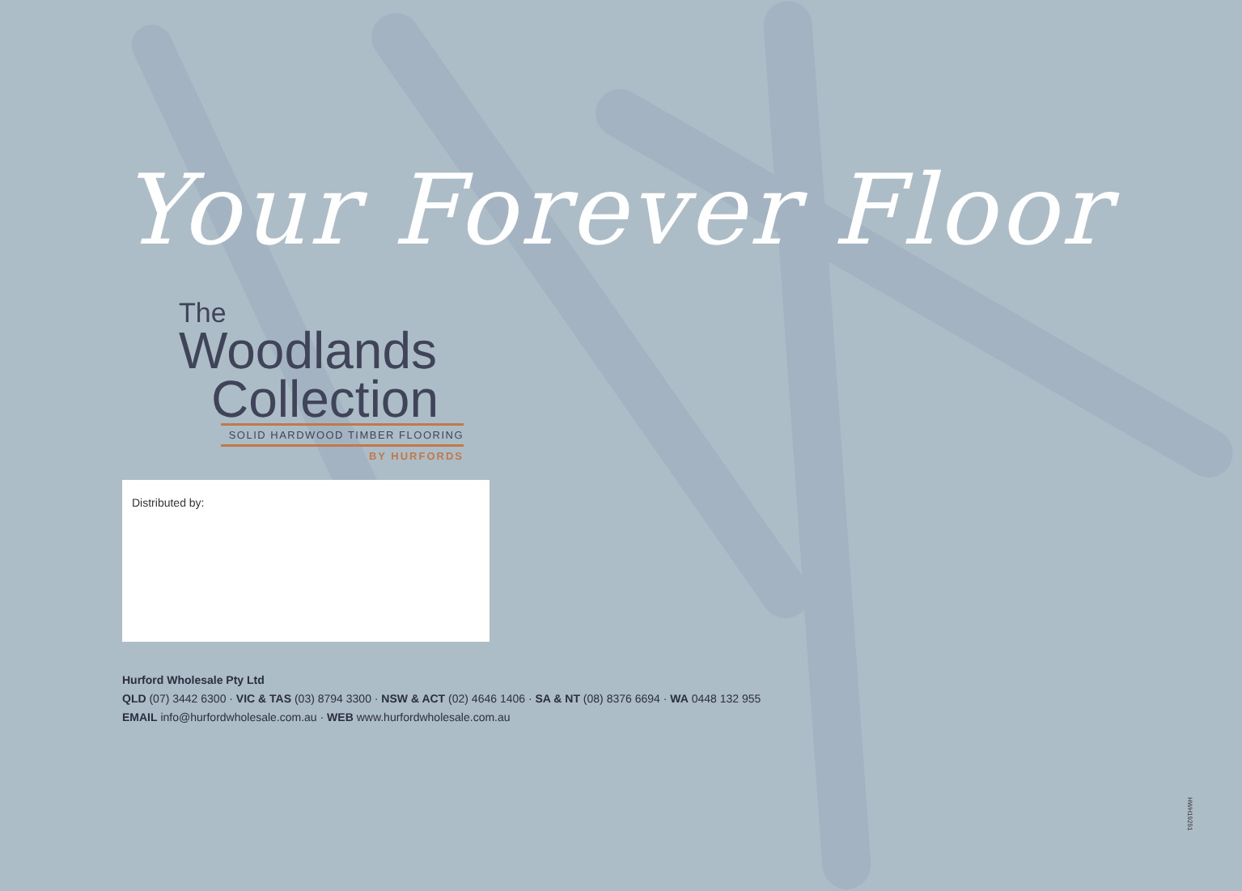Your Forever Floor
The
Woodlands
Collection
SOLID HARDWOOD TIMBER FLOORING
BY HURFORDS
Distributed by:
Hurford Wholesale Pty Ltd
QLD (07) 3442 6300 · VIC & TAS (03) 8794 3300 · NSW & ACT (02) 4646 1406 · SA & NT (08) 8376 6694 · WA 0448 132 955
EMAIL info@hurfordwholesale.com.au · WEB www.hurfordwholesale.com.au
HWH19291